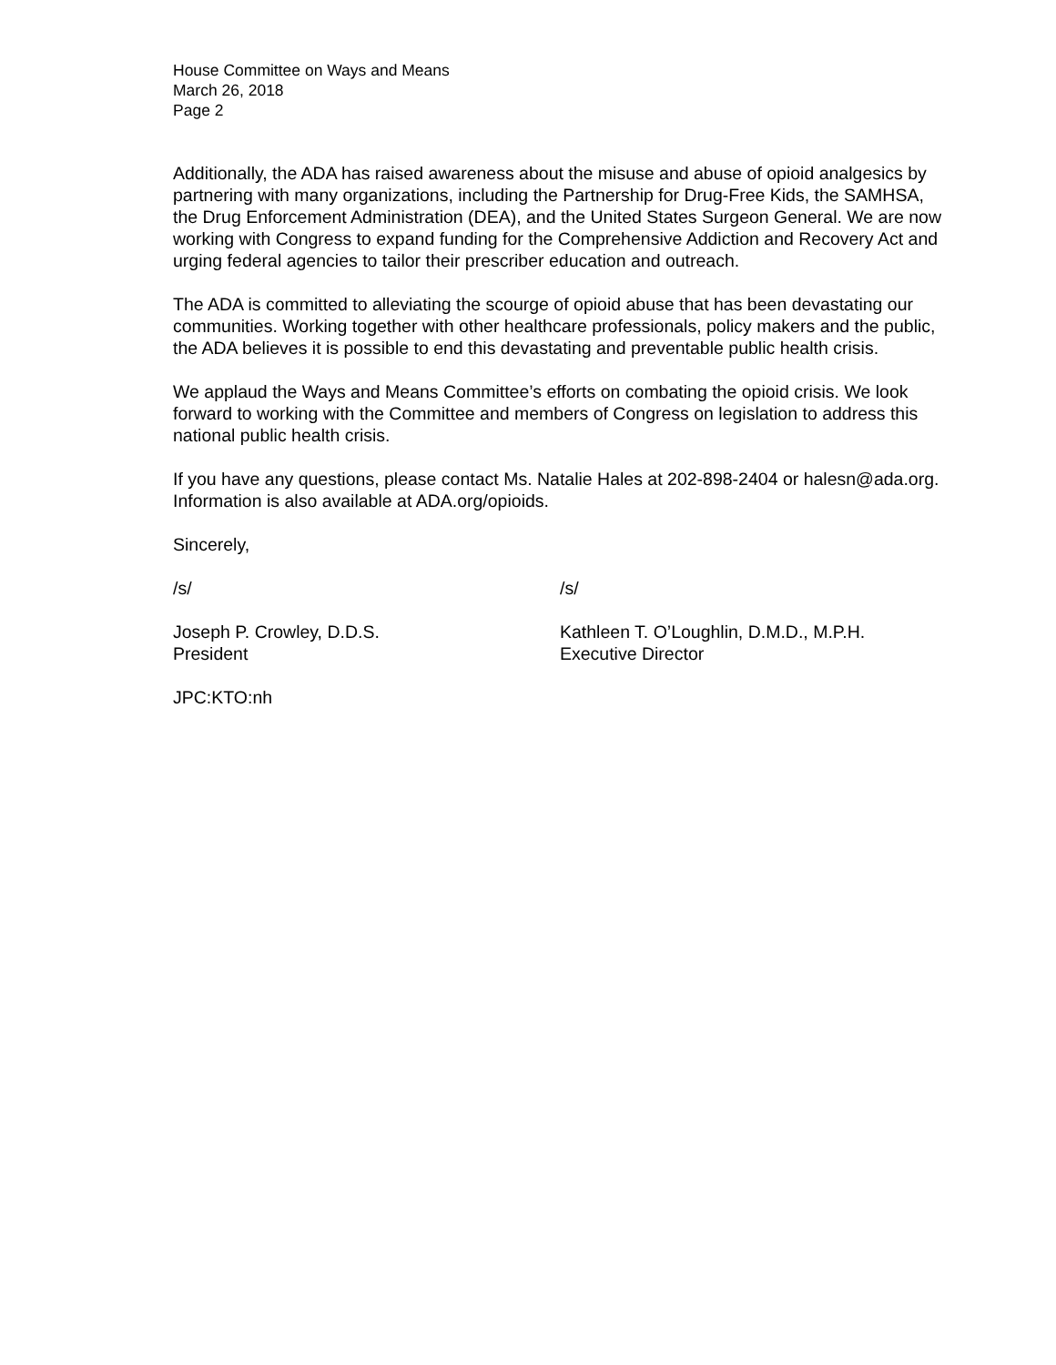House Committee on Ways and Means
March 26, 2018
Page 2
Additionally, the ADA has raised awareness about the misuse and abuse of opioid analgesics by partnering with many organizations, including the Partnership for Drug-Free Kids, the SAMHSA, the Drug Enforcement Administration (DEA), and the United States Surgeon General. We are now working with Congress to expand funding for the Comprehensive Addiction and Recovery Act and urging federal agencies to tailor their prescriber education and outreach.
The ADA is committed to alleviating the scourge of opioid abuse that has been devastating our communities. Working together with other healthcare professionals, policy makers and the public, the ADA believes it is possible to end this devastating and preventable public health crisis.
We applaud the Ways and Means Committee’s efforts on combating the opioid crisis. We look forward to working with the Committee and members of Congress on legislation to address this national public health crisis.
If you have any questions, please contact Ms. Natalie Hales at 202-898-2404 or halesn@ada.org. Information is also available at ADA.org/opioids.
Sincerely,
/s/ /s/
Joseph P. Crowley, D.D.S.
President
Kathleen T. O’Loughlin, D.M.D., M.P.H.
Executive Director
JPC:KTO:nh